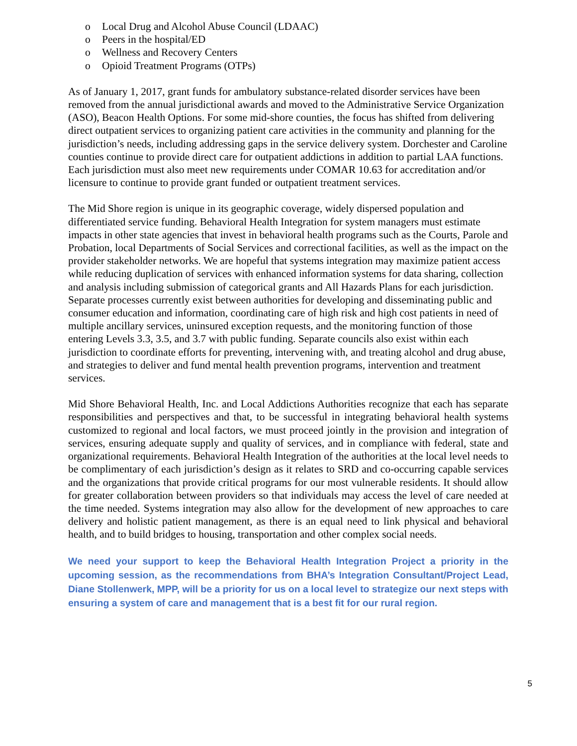o Local Drug and Alcohol Abuse Council (LDAAC)
o Peers in the hospital/ED
o Wellness and Recovery Centers
o Opioid Treatment Programs (OTPs)
As of January 1, 2017, grant funds for ambulatory substance-related disorder services have been removed from the annual jurisdictional awards and moved to the Administrative Service Organization (ASO), Beacon Health Options. For some mid-shore counties, the focus has shifted from delivering direct outpatient services to organizing patient care activities in the community and planning for the jurisdiction’s needs, including addressing gaps in the service delivery system. Dorchester and Caroline counties continue to provide direct care for outpatient addictions in addition to partial LAA functions. Each jurisdiction must also meet new requirements under COMAR 10.63 for accreditation and/or licensure to continue to provide grant funded or outpatient treatment services.
The Mid Shore region is unique in its geographic coverage, widely dispersed population and differentiated service funding. Behavioral Health Integration for system managers must estimate impacts in other state agencies that invest in behavioral health programs such as the Courts, Parole and Probation, local Departments of Social Services and correctional facilities, as well as the impact on the provider stakeholder networks. We are hopeful that systems integration may maximize patient access while reducing duplication of services with enhanced information systems for data sharing, collection and analysis including submission of categorical grants and All Hazards Plans for each jurisdiction. Separate processes currently exist between authorities for developing and disseminating public and consumer education and information, coordinating care of high risk and high cost patients in need of multiple ancillary services, uninsured exception requests, and the monitoring function of those entering Levels 3.3, 3.5, and 3.7 with public funding. Separate councils also exist within each jurisdiction to coordinate efforts for preventing, intervening with, and treating alcohol and drug abuse, and strategies to deliver and fund mental health prevention programs, intervention and treatment services.
Mid Shore Behavioral Health, Inc. and Local Addictions Authorities recognize that each has separate responsibilities and perspectives and that, to be successful in integrating behavioral health systems customized to regional and local factors, we must proceed jointly in the provision and integration of services, ensuring adequate supply and quality of services, and in compliance with federal, state and organizational requirements. Behavioral Health Integration of the authorities at the local level needs to be complimentary of each jurisdiction’s design as it relates to SRD and co-occurring capable services and the organizations that provide critical programs for our most vulnerable residents. It should allow for greater collaboration between providers so that individuals may access the level of care needed at the time needed. Systems integration may also allow for the development of new approaches to care delivery and holistic patient management, as there is an equal need to link physical and behavioral health, and to build bridges to housing, transportation and other complex social needs.
We need your support to keep the Behavioral Health Integration Project a priority in the upcoming session, as the recommendations from BHA’s Integration Consultant/Project Lead, Diane Stollenwerk, MPP, will be a priority for us on a local level to strategize our next steps with ensuring a system of care and management that is a best fit for our rural region.
5